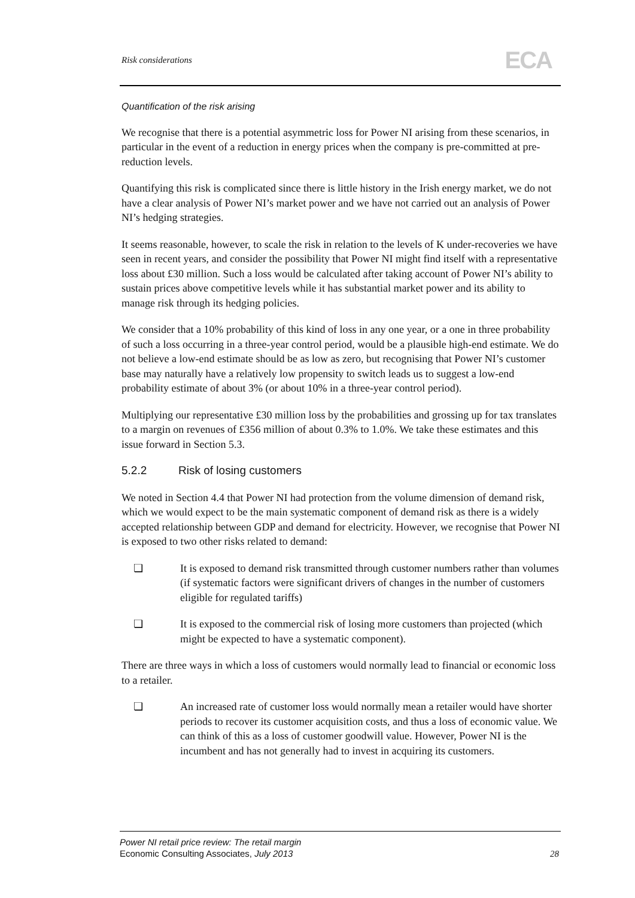Risk considerations ECA
Quantification of the risk arising
We recognise that there is a potential asymmetric loss for Power NI arising from these scenarios, in particular in the event of a reduction in energy prices when the company is pre-committed at pre-reduction levels.
Quantifying this risk is complicated since there is little history in the Irish energy market, we do not have a clear analysis of Power NI’s market power and we have not carried out an analysis of Power NI’s hedging strategies.
It seems reasonable, however, to scale the risk in relation to the levels of K under-recoveries we have seen in recent years, and consider the possibility that Power NI might find itself with a representative loss about £30 million. Such a loss would be calculated after taking account of Power NI’s ability to sustain prices above competitive levels while it has substantial market power and its ability to manage risk through its hedging policies.
We consider that a 10% probability of this kind of loss in any one year, or a one in three probability of such a loss occurring in a three-year control period, would be a plausible high-end estimate. We do not believe a low-end estimate should be as low as zero, but recognising that Power NI’s customer base may naturally have a relatively low propensity to switch leads us to suggest a low-end probability estimate of about 3% (or about 10% in a three-year control period).
Multiplying our representative £30 million loss by the probabilities and grossing up for tax translates to a margin on revenues of £356 million of about 0.3% to 1.0%. We take these estimates and this issue forward in Section 5.3.
5.2.2 Risk of losing customers
We noted in Section 4.4 that Power NI had protection from the volume dimension of demand risk, which we would expect to be the main systematic component of demand risk as there is a widely accepted relationship between GDP and demand for electricity. However, we recognise that Power NI is exposed to two other risks related to demand:
❏ It is exposed to demand risk transmitted through customer numbers rather than volumes (if systematic factors were significant drivers of changes in the number of customers eligible for regulated tariffs)
❏ It is exposed to the commercial risk of losing more customers than projected (which might be expected to have a systematic component).
There are three ways in which a loss of customers would normally lead to financial or economic loss to a retailer.
❏ An increased rate of customer loss would normally mean a retailer would have shorter periods to recover its customer acquisition costs, and thus a loss of economic value. We can think of this as a loss of customer goodwill value. However, Power NI is the incumbent and has not generally had to invest in acquiring its customers.
Power NI retail price review: The retail margin
Economic Consulting Associates, July 2013
28